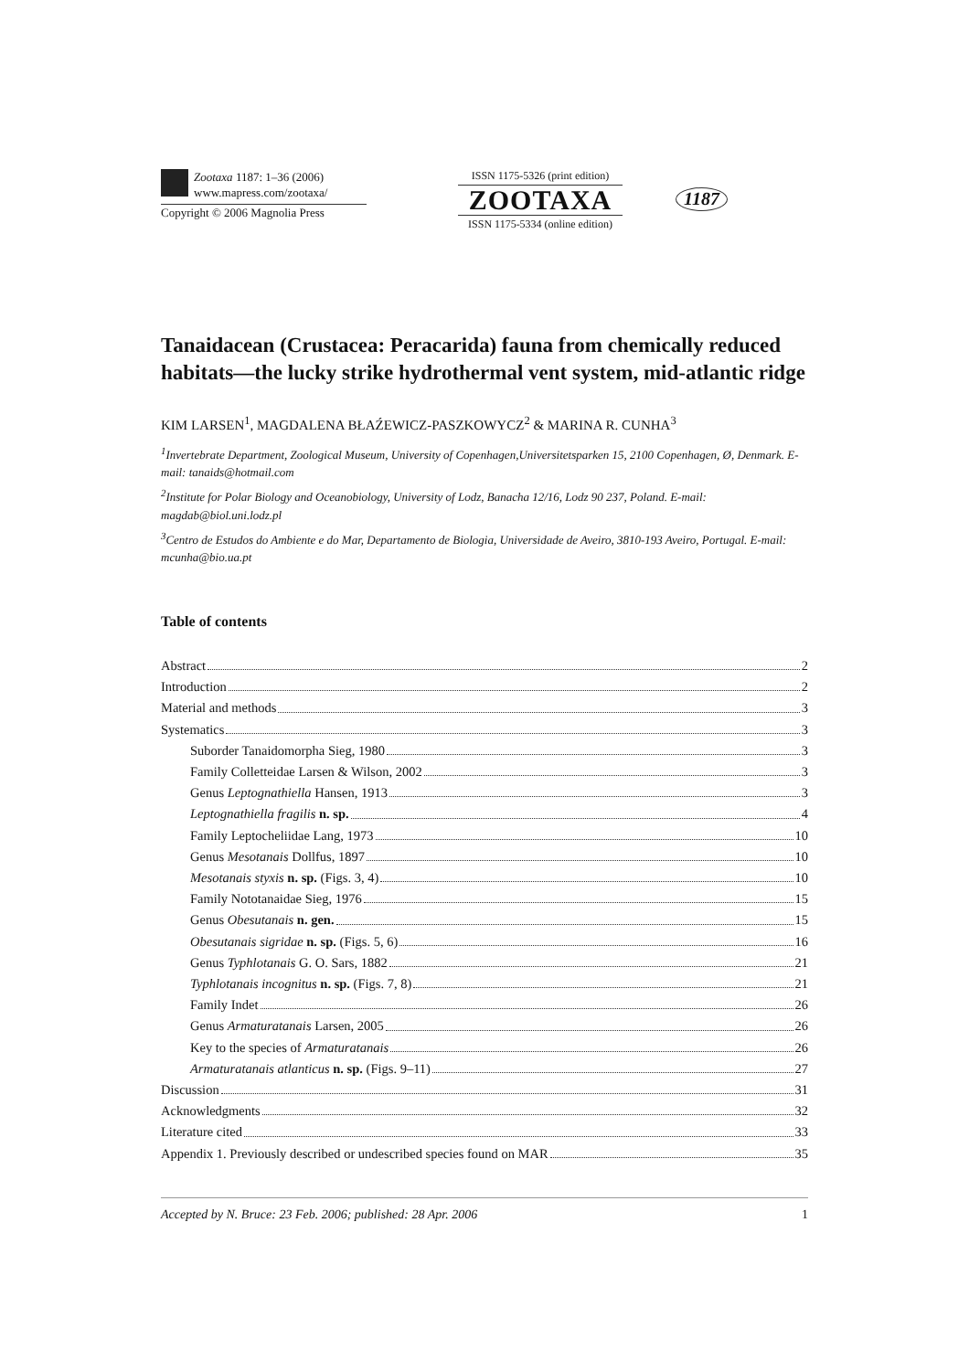Zootaxa 1187: 1–36 (2006)
www.mapress.com/zootaxa/
Copyright © 2006 Magnolia Press
ISSN 1175-5326 (print edition)
ZOOTAXA
ISSN 1175-5334 (online edition)
1187
Tanaidacean (Crustacea: Peracarida) fauna from chemically reduced habitats—the lucky strike hydrothermal vent system, mid-atlantic ridge
KIM LARSEN<sup>1</sup>, MAGDALENA BŁAŹEWICZ-PASZKOWYCZ<sup>2</sup> & MARINA R. CUNHA<sup>3</sup>
<sup>1</sup> Invertebrate Department, Zoological Museum, University of Copenhagen,Universitetsparken 15, 2100 Copenhagen, Ø, Denmark. E-mail: tanaids@hotmail.com
<sup>2</sup> Institute for Polar Biology and Oceanobiology, University of Lodz, Banacha 12/16, Lodz 90 237, Poland. E-mail: magdab@biol.uni.lodz.pl
<sup>3</sup> Centro de Estudos do Ambiente e do Mar, Departamento de Biologia, Universidade de Aveiro, 3810-193 Aveiro, Portugal. E-mail: mcunha@bio.ua.pt
Table of contents
Abstract 2
Introduction 2
Material and methods 3
Systematics 3
Suborder Tanaidomorpha Sieg, 1980 3
Family Colletteidae Larsen & Wilson, 2002 3
Genus Leptognathiella Hansen, 1913 3
Leptognathiella fragilis n. sp. 4
Family Leptocheliidae Lang, 1973 10
Genus Mesotanais Dollfus, 1897 10
Mesotanais styxis n. sp. (Figs. 3, 4) 10
Family Nototanaidae Sieg, 1976 15
Genus Obesutanais n. gen. 15
Obesutanais sigridae n. sp. (Figs. 5, 6) 16
Genus Typhlotanais G. O. Sars, 1882 21
Typhlotanais incognitus n. sp. (Figs. 7, 8) 21
Family Indet 26
Genus Armaturatanais Larsen, 2005 26
Key to the species of Armaturatanais 26
Armaturatanais atlanticus n. sp. (Figs. 9–11) 27
Discussion 31
Acknowledgments 32
Literature cited 33
Appendix 1. Previously described or undescribed species found on MAR 35
Accepted by N. Bruce: 23 Feb. 2006; published: 28 Apr. 2006 1